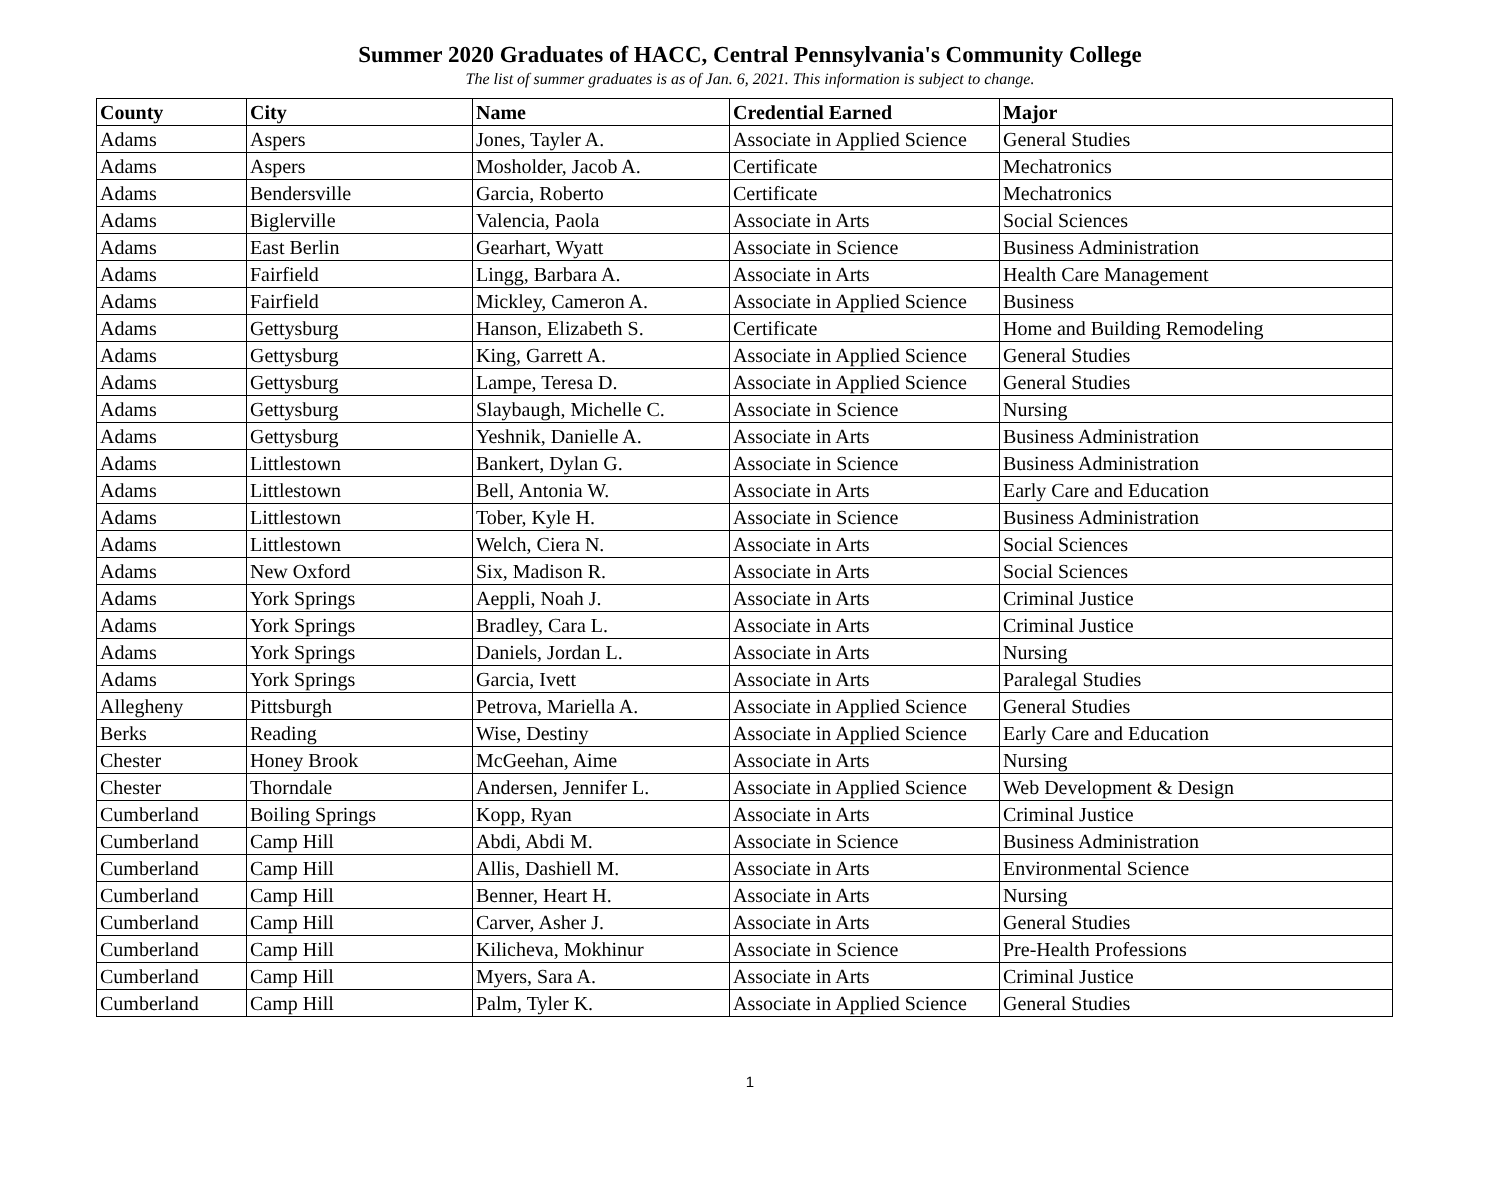Summer 2020 Graduates of HACC, Central Pennsylvania's Community College
The list of summer graduates is as of Jan. 6, 2021. This information is subject to change.
| County | City | Name | Credential Earned | Major |
| --- | --- | --- | --- | --- |
| Adams | Aspers | Jones, Tayler A. | Associate in Applied Science | General Studies |
| Adams | Aspers | Mosholder, Jacob A. | Certificate | Mechatronics |
| Adams | Bendersville | Garcia, Roberto | Certificate | Mechatronics |
| Adams | Biglerville | Valencia, Paola | Associate in Arts | Social Sciences |
| Adams | East Berlin | Gearhart, Wyatt | Associate in Science | Business Administration |
| Adams | Fairfield | Lingg, Barbara A. | Associate in Arts | Health Care Management |
| Adams | Fairfield | Mickley, Cameron A. | Associate in Applied Science | Business |
| Adams | Gettysburg | Hanson, Elizabeth S. | Certificate | Home and Building Remodeling |
| Adams | Gettysburg | King, Garrett A. | Associate in Applied Science | General Studies |
| Adams | Gettysburg | Lampe, Teresa D. | Associate in Applied Science | General Studies |
| Adams | Gettysburg | Slaybaugh, Michelle C. | Associate in Science | Nursing |
| Adams | Gettysburg | Yeshnik, Danielle A. | Associate in Arts | Business Administration |
| Adams | Littlestown | Bankert, Dylan G. | Associate in Science | Business Administration |
| Adams | Littlestown | Bell, Antonia W. | Associate in Arts | Early Care and Education |
| Adams | Littlestown | Tober, Kyle H. | Associate in Science | Business Administration |
| Adams | Littlestown | Welch, Ciera N. | Associate in Arts | Social Sciences |
| Adams | New Oxford | Six, Madison R. | Associate in Arts | Social Sciences |
| Adams | York Springs | Aeppli, Noah J. | Associate in Arts | Criminal Justice |
| Adams | York Springs | Bradley, Cara L. | Associate in Arts | Criminal Justice |
| Adams | York Springs | Daniels, Jordan L. | Associate in Arts | Nursing |
| Adams | York Springs | Garcia, Ivett | Associate in Arts | Paralegal Studies |
| Allegheny | Pittsburgh | Petrova, Mariella A. | Associate in Applied Science | General Studies |
| Berks | Reading | Wise, Destiny | Associate in Applied Science | Early Care and Education |
| Chester | Honey Brook | McGeehan, Aime | Associate in Arts | Nursing |
| Chester | Thorndale | Andersen, Jennifer L. | Associate in Applied Science | Web Development & Design |
| Cumberland | Boiling Springs | Kopp, Ryan | Associate in Arts | Criminal Justice |
| Cumberland | Camp Hill | Abdi, Abdi M. | Associate in Science | Business Administration |
| Cumberland | Camp Hill | Allis, Dashiell M. | Associate in Arts | Environmental Science |
| Cumberland | Camp Hill | Benner, Heart H. | Associate in Arts | Nursing |
| Cumberland | Camp Hill | Carver, Asher J. | Associate in Arts | General Studies |
| Cumberland | Camp Hill | Kilicheva, Mokhinur | Associate in Science | Pre-Health Professions |
| Cumberland | Camp Hill | Myers, Sara A. | Associate in Arts | Criminal Justice |
| Cumberland | Camp Hill | Palm, Tyler K. | Associate in Applied Science | General Studies |
1